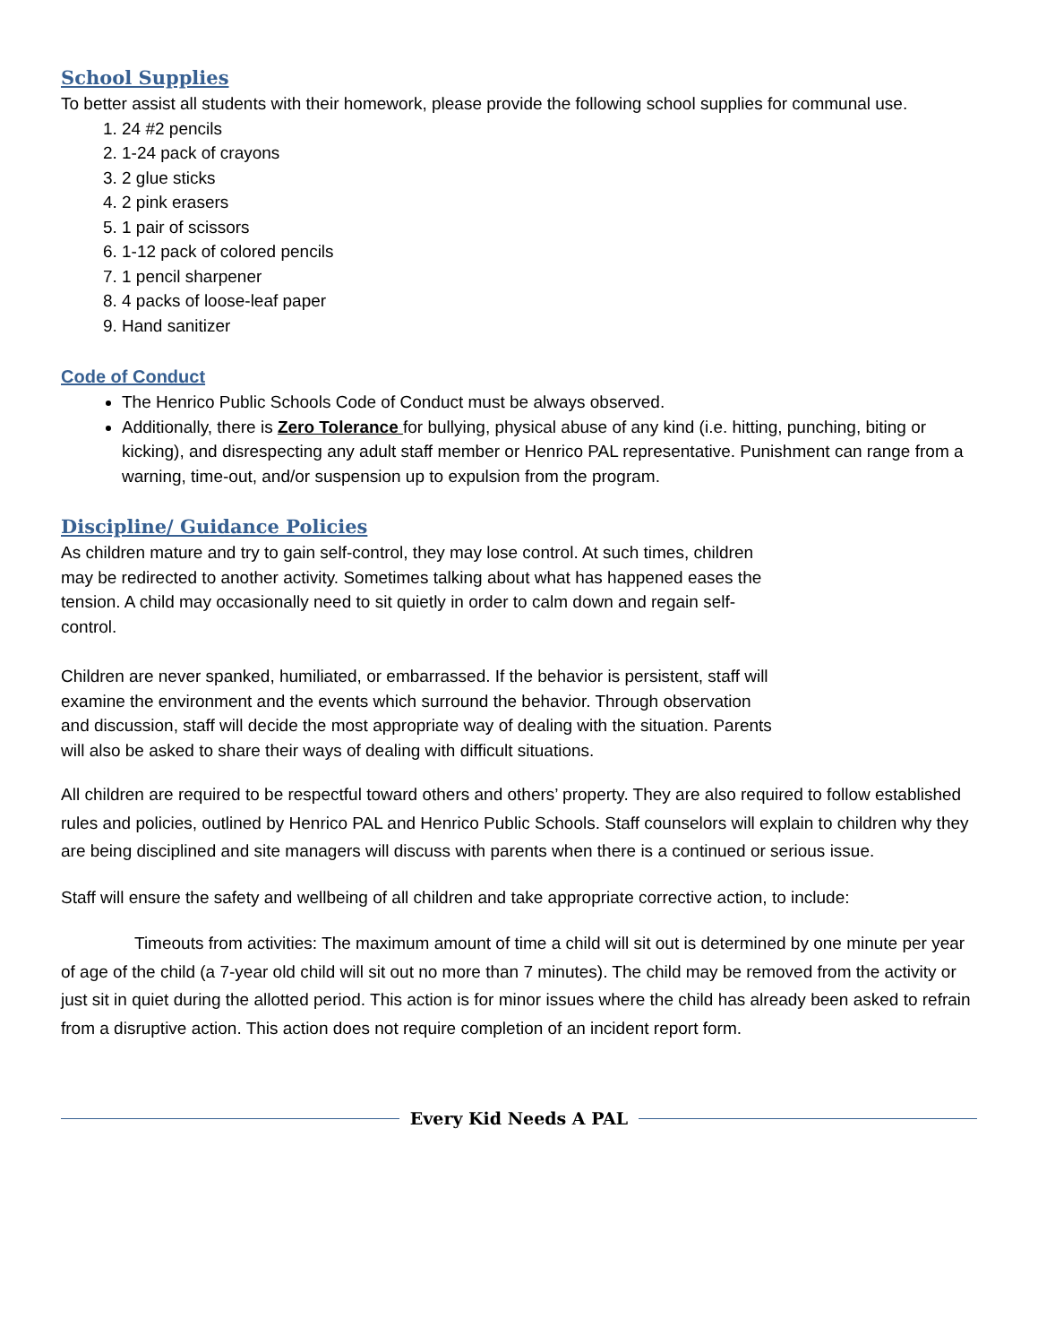School Supplies
To better assist all students with their homework, please provide the following school supplies for communal use.
1. 24 #2 pencils
2. 1-24 pack of crayons
3. 2 glue sticks
4. 2 pink erasers
5. 1 pair of scissors
6. 1-12 pack of colored pencils
7. 1 pencil sharpener
8. 4 packs of loose-leaf paper
9. Hand sanitizer
Code of Conduct
The Henrico Public Schools Code of Conduct must be always observed.
Additionally, there is Zero Tolerance for bullying, physical abuse of any kind (i.e. hitting, punching, biting or kicking), and disrespecting any adult staff member or Henrico PAL representative. Punishment can range from a warning, time-out, and/or suspension up to expulsion from the program.
Discipline/ Guidance Policies
As children mature and try to gain self-control, they may lose control. At such times, children may be redirected to another activity. Sometimes talking about what has happened eases the tension. A child may occasionally need to sit quietly in order to calm down and regain self-control.
Children are never spanked, humiliated, or embarrassed. If the behavior is persistent, staff will examine the environment and the events which surround the behavior. Through observation and discussion, staff will decide the most appropriate way of dealing with the situation. Parents will also be asked to share their ways of dealing with difficult situations.
All children are required to be respectful toward others and others’ property. They are also required to follow established rules and policies, outlined by Henrico PAL and Henrico Public Schools. Staff counselors will explain to children why they are being disciplined and site managers will discuss with parents when there is a continued or serious issue.
Staff will ensure the safety and wellbeing of all children and take appropriate corrective action, to include:
Timeouts from activities: The maximum amount of time a child will sit out is determined by one minute per year of age of the child (a 7-year old child will sit out no more than 7 minutes). The child may be removed from the activity or just sit in quiet during the allotted period. This action is for minor issues where the child has already been asked to refrain from a disruptive action. This action does not require completion of an incident report form.
Every Kid Needs A PAL